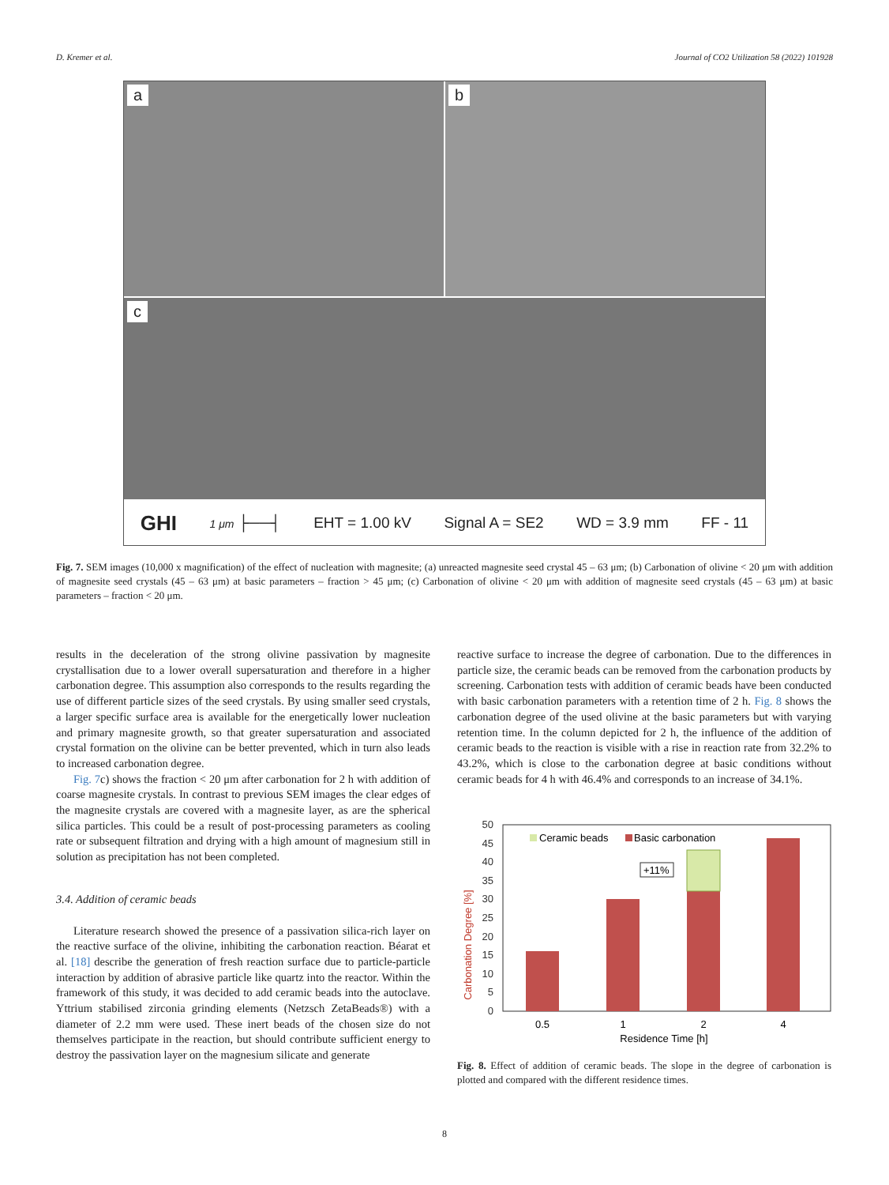D. Kremer et al. Journal of CO2 Utilization 58 (2022) 101928
a
b
c
GHI 1 μm ├──┤ EHT = 1.00 kV Signal A = SE2 WD = 3.9 mm FF - 11
Fig. 7. SEM images (10,000 x magnification) of the effect of nucleation with magnesite; (a) unreacted magnesite seed crystal 45 – 63 μm; (b) Carbonation of olivine < 20 μm with addition of magnesite seed crystals (45 – 63 μm) at basic parameters – fraction > 45 μm; (c) Carbonation of olivine < 20 μm with addition of magnesite seed crystals (45 – 63 μm) at basic parameters – fraction < 20 μm.
results in the deceleration of the strong olivine passivation by magnesite crystallisation due to a lower overall supersaturation and therefore in a higher carbonation degree. This assumption also corresponds to the results regarding the use of different particle sizes of the seed crystals. By using smaller seed crystals, a larger specific surface area is available for the energetically lower nucleation and primary magnesite growth, so that greater supersaturation and associated crystal formation on the olivine can be better prevented, which in turn also leads to increased carbonation degree.
Fig. 7c) shows the fraction < 20 μm after carbonation for 2 h with addition of coarse magnesite crystals. In contrast to previous SEM images the clear edges of the magnesite crystals are covered with a magnesite layer, as are the spherical silica particles. This could be a result of post-processing parameters as cooling rate or subsequent filtration and drying with a high amount of magnesium still in solution as precipitation has not been completed.
3.4. Addition of ceramic beads
Literature research showed the presence of a passivation silica-rich layer on the reactive surface of the olivine, inhibiting the carbonation reaction. Béarat et al. [18] describe the generation of fresh reaction surface due to particle-particle interaction by addition of abrasive particle like quartz into the reactor. Within the framework of this study, it was decided to add ceramic beads into the autoclave. Yttrium stabilised zirconia grinding elements (Netzsch ZetaBeads®) with a diameter of 2.2 mm were used. These inert beads of the chosen size do not themselves participate in the reaction, but should contribute sufficient energy to destroy the passivation layer on the magnesium silicate and generate
reactive surface to increase the degree of carbonation. Due to the differences in particle size, the ceramic beads can be removed from the carbonation products by screening. Carbonation tests with addition of ceramic beads have been conducted with basic carbonation parameters with a retention time of 2 h. Fig. 8 shows the carbonation degree of the used olivine at the basic parameters but with varying retention time. In the column depicted for 2 h, the influence of the addition of ceramic beads to the reaction is visible with a rise in reaction rate from 32.2% to 43.2%, which is close to the carbonation degree at basic conditions without ceramic beads for 4 h with 46.4% and corresponds to an increase of 34.1%.
Carbonation Degree [%]
0
5
10
15
20
25
30
35
40
45
50
Ceramic beads
Basic carbonation
+11%
0.5
1
2
4
Residence Time [h]
Fig. 8. Effect of addition of ceramic beads. The slope in the degree of carbonation is plotted and compared with the different residence times.
8